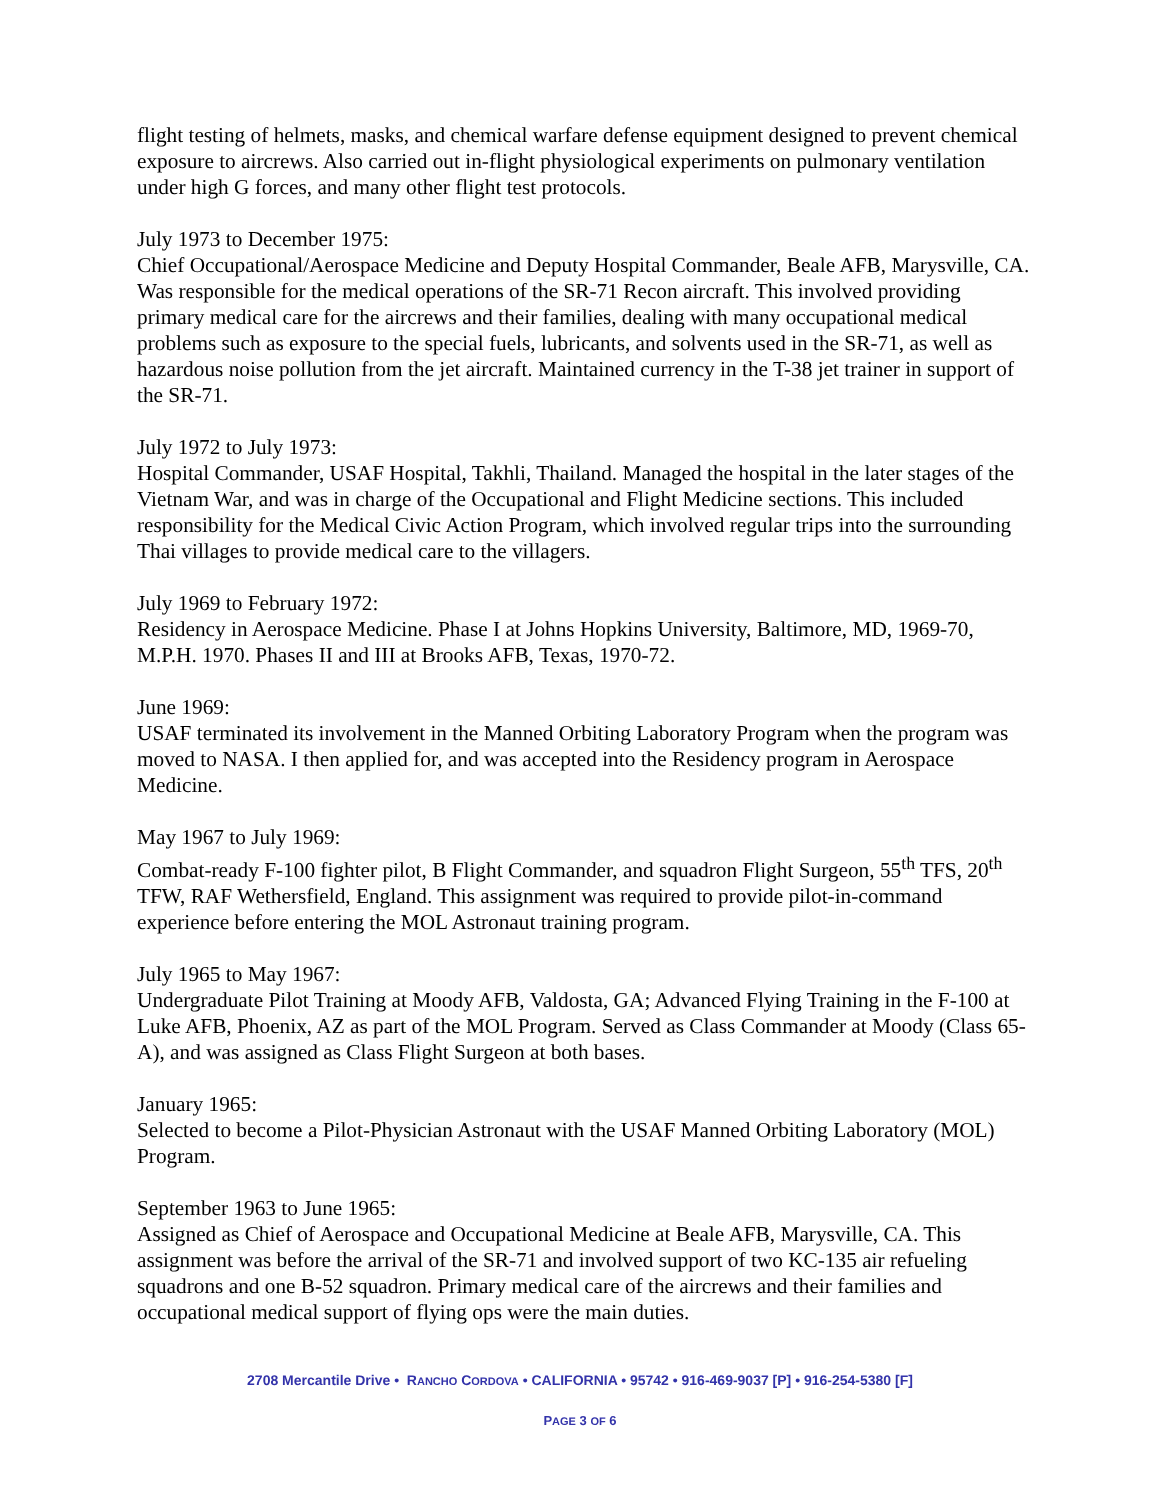flight testing of helmets, masks, and chemical warfare defense equipment designed to prevent chemical exposure to aircrews. Also carried out in-flight physiological experiments on pulmonary ventilation under high G forces, and many other flight test protocols.
July 1973 to December 1975:
Chief Occupational/Aerospace Medicine and Deputy Hospital Commander, Beale AFB, Marysville, CA. Was responsible for the medical operations of the SR-71 Recon aircraft. This involved providing primary medical care for the aircrews and their families, dealing with many occupational medical problems such as exposure to the special fuels, lubricants, and solvents used in the SR-71, as well as hazardous noise pollution from the jet aircraft. Maintained currency in the T-38 jet trainer in support of the SR-71.
July 1972 to July 1973:
Hospital Commander, USAF Hospital, Takhli, Thailand. Managed the hospital in the later stages of the Vietnam War, and was in charge of the Occupational and Flight Medicine sections. This included responsibility for the Medical Civic Action Program, which involved regular trips into the surrounding Thai villages to provide medical care to the villagers.
July 1969 to February 1972:
Residency in Aerospace Medicine. Phase I at Johns Hopkins University, Baltimore, MD, 1969-70, M.P.H. 1970. Phases II and III at Brooks AFB, Texas, 1970-72.
June 1969:
USAF terminated its involvement in the Manned Orbiting Laboratory Program when the program was moved to NASA. I then applied for, and was accepted into the Residency program in Aerospace Medicine.
May 1967 to July 1969:
Combat-ready F-100 fighter pilot, B Flight Commander, and squadron Flight Surgeon, 55<sup>th</sup> TFS, 20<sup>th</sup> TFW, RAF Wethersfield, England. This assignment was required to provide pilot-in-command experience before entering the MOL Astronaut training program.
July 1965 to May 1967:
Undergraduate Pilot Training at Moody AFB, Valdosta, GA; Advanced Flying Training in the F-100 at Luke AFB, Phoenix, AZ as part of the MOL Program. Served as Class Commander at Moody (Class 65-A), and was assigned as Class Flight Surgeon at both bases.
January 1965:
Selected to become a Pilot-Physician Astronaut with the USAF Manned Orbiting Laboratory (MOL) Program.
September 1963 to June 1965:
Assigned as Chief of Aerospace and Occupational Medicine at Beale AFB, Marysville, CA. This assignment was before the arrival of the SR-71 and involved support of two KC-135 air refueling squadrons and one B-52 squadron. Primary medical care of the aircrews and their families and occupational medical support of flying ops were the main duties.
2708 Mercantile Drive • RANCHO CORDOVA • CALIFORNIA • 95742 • 916-469-9037 [P] • 916-254-5380 [F]
PAGE 3 OF 6